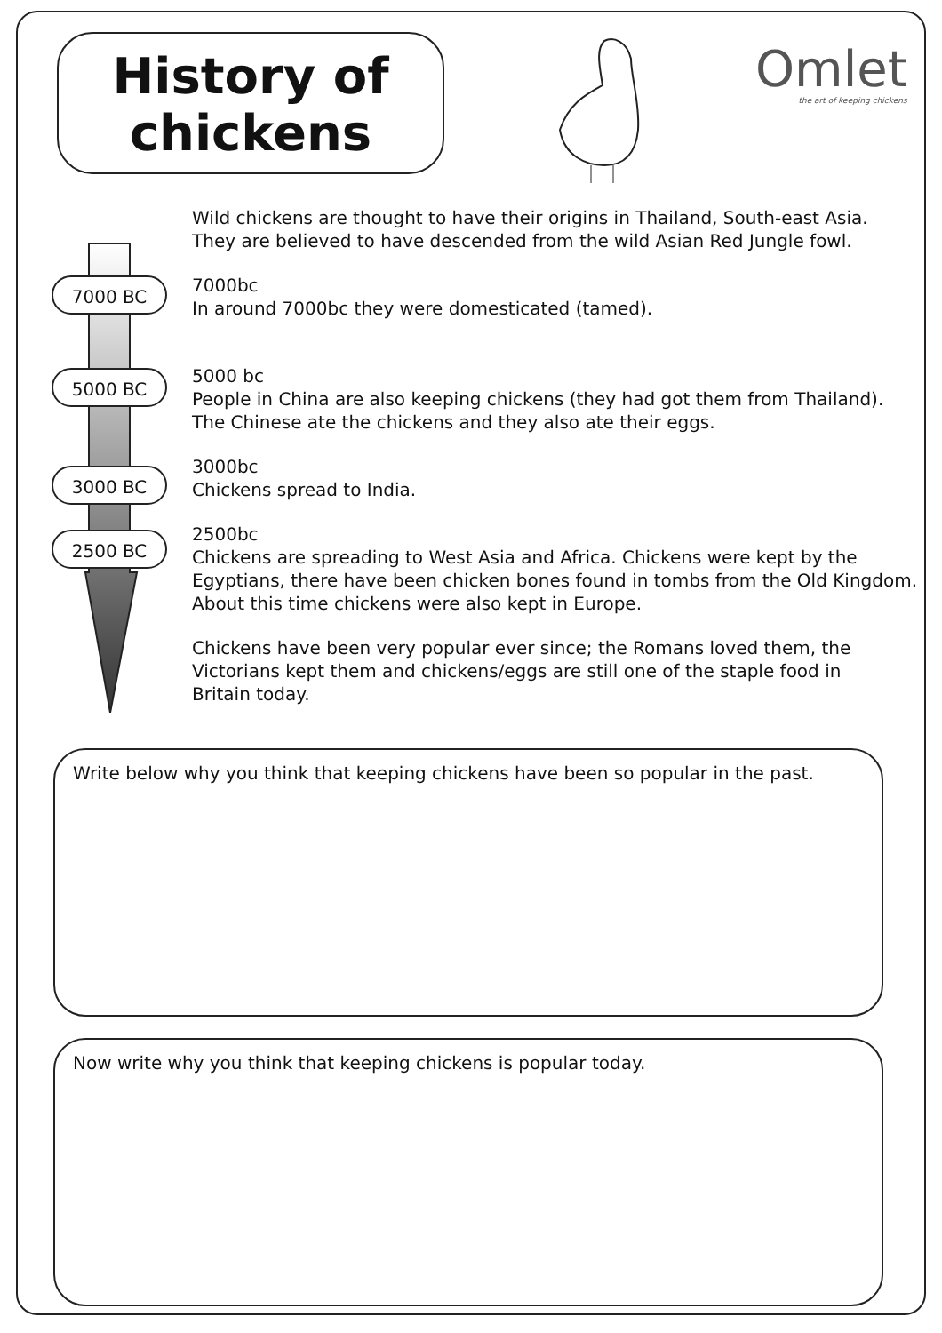History of
chickens
Omlet
the art of keeping chickens
7000 BC
5000 BC
3000 BC
2500 BC
Wild chickens are thought to have their origins in Thailand, South-east Asia.
They are believed to have descended from the wild Asian Red Jungle fowl.
7000bc
In around 7000bc they were domesticated (tamed).
5000 bc
People in China are also keeping chickens (they had got them from Thailand).
The Chinese ate the chickens and they also ate their eggs.
3000bc
Chickens spread to India.
2500bc
Chickens are spreading to West Asia and Africa. Chickens were kept by the
Egyptians, there have been chicken bones found in tombs from the Old Kingdom.
About this time chickens were also kept in Europe.
Chickens have been very popular ever since; the Romans loved them, the
Victorians kept them and chickens/eggs are still one of the staple food in
Britain today.
Write below why you think that keeping chickens have been so popular in the past.
Now write why you think that keeping chickens is popular today.